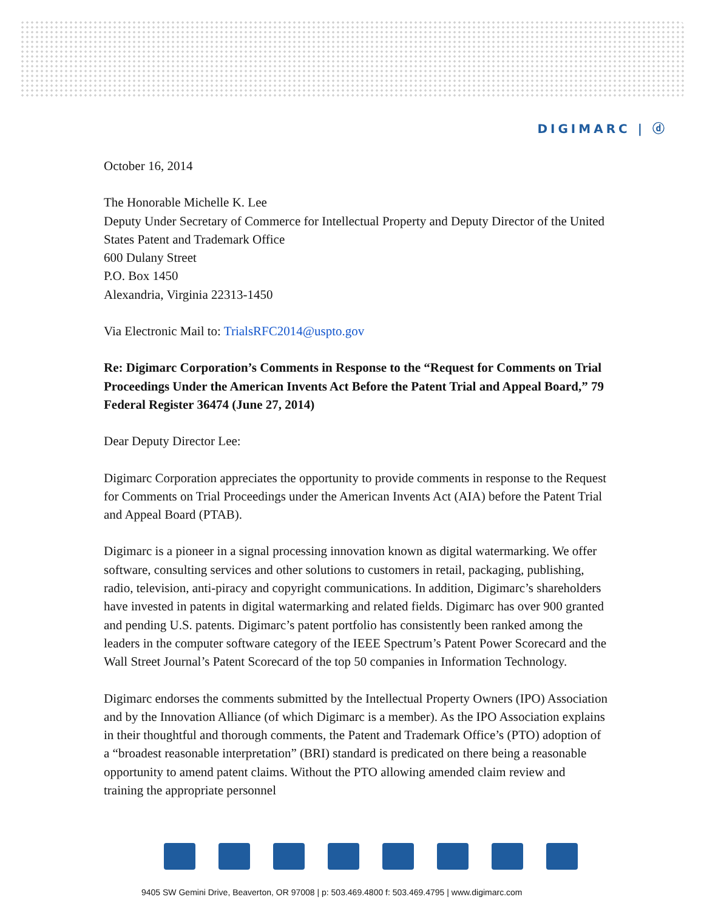DIGIMARC | ⓓ
October 16, 2014
The Honorable Michelle K. Lee
Deputy Under Secretary of Commerce for Intellectual Property and Deputy Director of the United States Patent and Trademark Office
600 Dulany Street
P.O. Box 1450
Alexandria, Virginia 22313-1450
Via Electronic Mail to: TrialsRFC2014@uspto.gov
Re: Digimarc Corporation’s Comments in Response to the “Request for Comments on Trial Proceedings Under the American Invents Act Before the Patent Trial and Appeal Board,” 79 Federal Register 36474 (June 27, 2014)
Dear Deputy Director Lee:
Digimarc Corporation appreciates the opportunity to provide comments in response to the Request for Comments on Trial Proceedings under the American Invents Act (AIA) before the Patent Trial and Appeal Board (PTAB).
Digimarc is a pioneer in a signal processing innovation known as digital watermarking. We offer software, consulting services and other solutions to customers in retail, packaging, publishing, radio, television, anti-piracy and copyright communications. In addition, Digimarc’s shareholders have invested in patents in digital watermarking and related fields. Digimarc has over 900 granted and pending U.S. patents. Digimarc’s patent portfolio has consistently been ranked among the leaders in the computer software category of the IEEE Spectrum’s Patent Power Scorecard and the Wall Street Journal’s Patent Scorecard of the top 50 companies in Information Technology.
Digimarc endorses the comments submitted by the Intellectual Property Owners (IPO) Association and by the Innovation Alliance (of which Digimarc is a member). As the IPO Association explains in their thoughtful and thorough comments, the Patent and Trademark Office’s (PTO) adoption of a “broadest reasonable interpretation” (BRI) standard is predicated on there being a reasonable opportunity to amend patent claims. Without the PTO allowing amended claim review and training the appropriate personnel
9405 SW Gemini Drive, Beaverton, OR 97008 | p: 503.469.4800 f: 503.469.4795 | www.digimarc.com